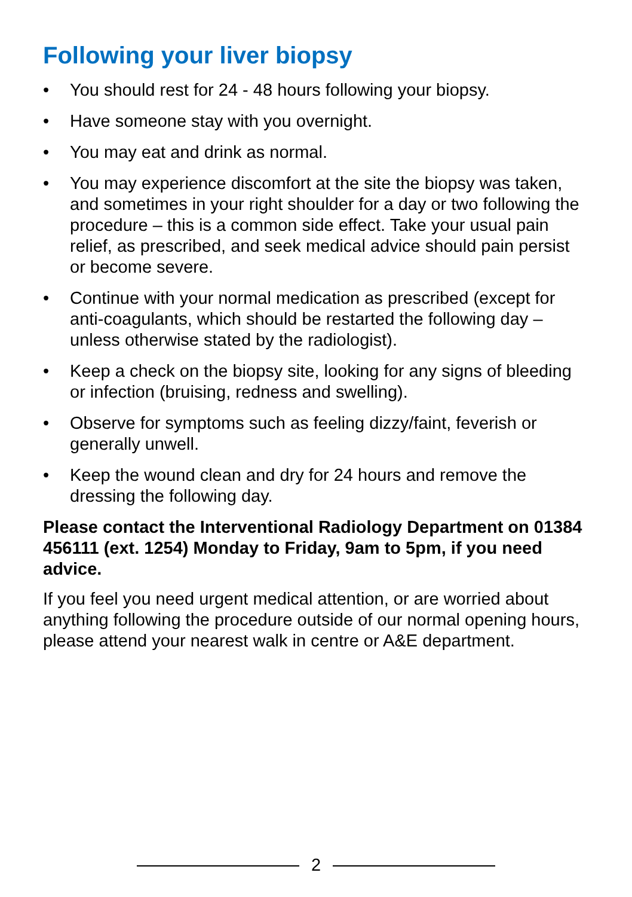Following your liver biopsy
• You should rest for 24 - 48 hours following your biopsy.
• Have someone stay with you overnight.
• You may eat and drink as normal.
• You may experience discomfort at the site the biopsy was taken, and sometimes in your right shoulder for a day or two following the procedure – this is a common side effect. Take your usual pain relief, as prescribed, and seek medical advice should pain persist or become severe.
• Continue with your normal medication as prescribed (except for anti-coagulants, which should be restarted the following day – unless otherwise stated by the radiologist).
• Keep a check on the biopsy site, looking for any signs of bleeding or infection (bruising, redness and swelling).
• Observe for symptoms such as feeling dizzy/faint, feverish or generally unwell.
• Keep the wound clean and dry for 24 hours and remove the dressing the following day.
Please contact the Interventional Radiology Department on 01384 456111 (ext. 1254) Monday to Friday, 9am to 5pm, if you need advice.
If you feel you need urgent medical attention, or are worried about anything following the procedure outside of our normal opening hours, please attend your nearest walk in centre or A&E department.
2